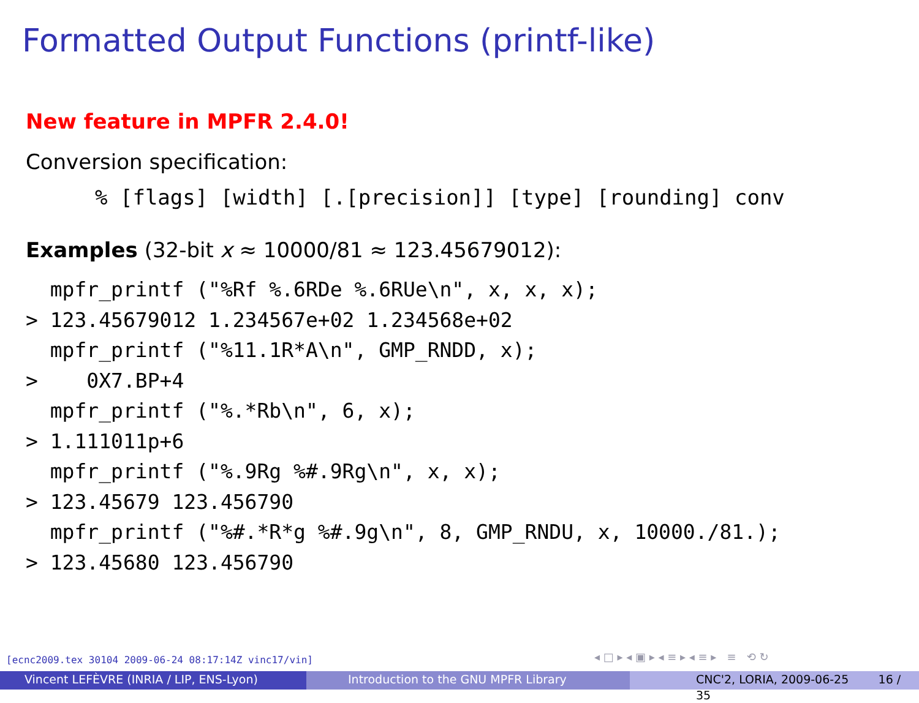Formatted Output Functions (printf-like)
New feature in MPFR 2.4.0!
Conversion specification:
% [flags] [width] [.[precision]] [type] [rounding] conv
Examples (32-bit x ≈ 10000/81 ≈ 123.45679012):
  mpfr_printf ("%Rf %.6RDe %.6RUe\n", x, x, x);
> 123.45679012 1.234567e+02 1.234568e+02
  mpfr_printf ("%11.1R*A\n", GMP_RNDD, x);
>    0X7.BP+4
  mpfr_printf ("%.*Rb\n", 6, x);
> 1.111011p+6
  mpfr_printf ("%.9Rg %#.9Rg\n", x, x);
> 123.45679 123.456790
  mpfr_printf ("%#.*R*g %#.9g\n", 8, GMP_RNDU, x, 10000./81.);
> 123.45680 123.456790
[ecnc2009.tex 30104 2009-06-24 08:17:14Z vinc17/vin]
◂ □ ▸ ◂ ▣ ▸ ◂ ≡ ▸ ◂ ≡ ▸ ≡ ⟲ ↻
Vincent LEFÈVRE (INRIA / LIP, ENS-Lyon) Introduction to the GNU MPFR Library CNC'2, LORIA, 2009-06-25 16 / 35